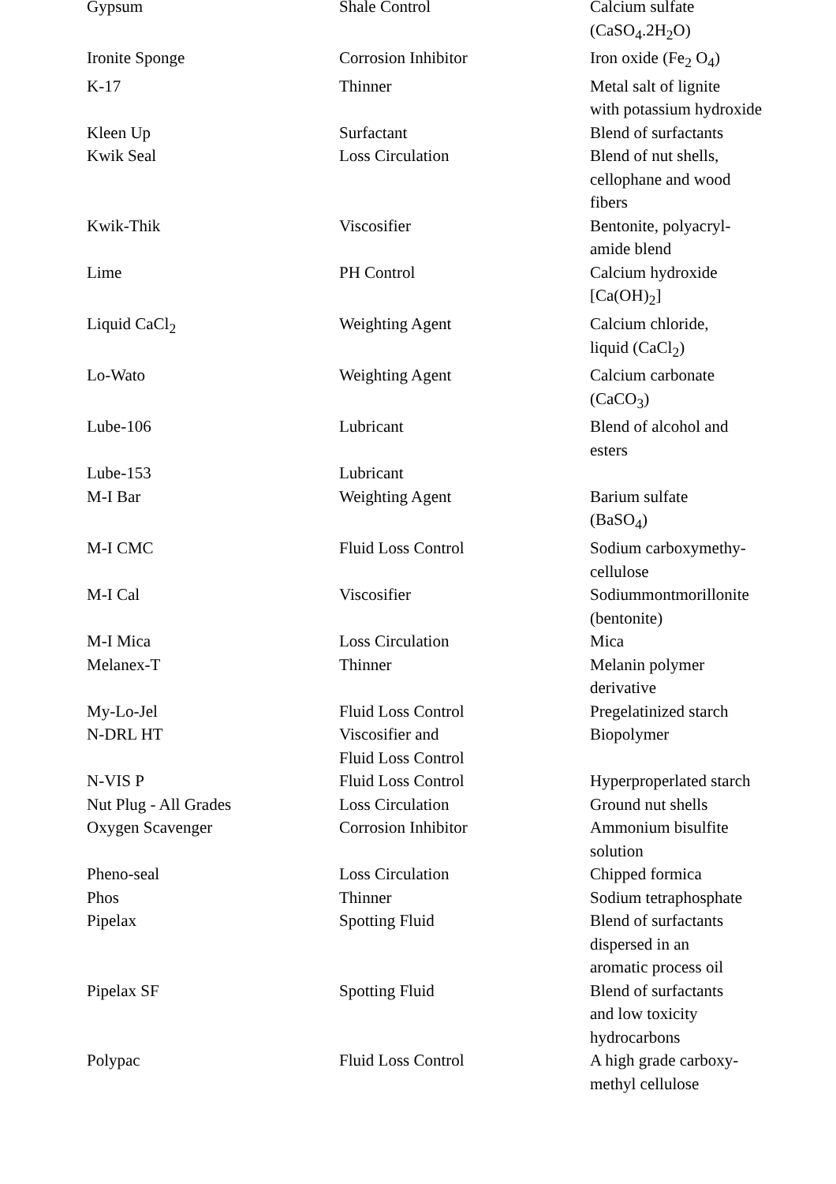| Gypsum | Shale Control | Calcium sulfate (CaSO<sub>4</sub>.2H<sub>2</sub>O) |
| Ironite Sponge | Corrosion Inhibitor | Iron oxide (Fe<sub>2</sub> O<sub>4</sub>) |
| K-17 | Thinner | Metal salt of lignite with potassium hydroxide |
| Kleen Up | Surfactant | Blend of surfactants |
| Kwik Seal | Loss Circulation | Blend of nut shells, cellophane and wood fibers |
| Kwik-Thik | Viscosifier | Bentonite, polyacryl- amide blend |
| Lime | PH Control | Calcium hydroxide [Ca(OH)<sub>2</sub>] |
| Liquid CaCl<sub>2</sub> | Weighting Agent | Calcium chloride, liquid (CaCl<sub>2</sub>) |
| Lo-Wato | Weighting Agent | Calcium carbonate (CaCO<sub>3</sub>) |
| Lube-106 | Lubricant | Blend of alcohol and esters |
| Lube-153 | Lubricant | |
| M-I Bar | Weighting Agent | Barium sulfate (BaSO<sub>4</sub>) |
| M-I CMC | Fluid Loss Control | Sodium carboxymethy- cellulose |
| M-I Cal | Viscosifier | Sodiummontmorillonite (bentonite) |
| M-I Mica | Loss Circulation | Mica |
| Melanex-T | Thinner | Melanin polymer derivative |
| My-Lo-Jel | Fluid Loss Control | Pregelatinized starch |
| N-DRL HT | Viscosifier and Fluid Loss Control | Biopolymer |
| N-VIS P | Fluid Loss Control | Hyperproperlated starch |
| Nut Plug - All Grades | Loss Circulation | Ground nut shells |
| Oxygen Scavenger | Corrosion Inhibitor | Ammonium bisulfite solution |
| Pheno-seal | Loss Circulation | Chipped formica |
| Phos | Thinner | Sodium tetraphosphate |
| Pipelax | Spotting Fluid | Blend of surfactants dispersed in an aromatic process oil |
| Pipelax SF | Spotting Fluid | Blend of surfactants and low toxicity hydrocarbons |
| Polypac | Fluid Loss Control | A high grade carboxy- methyl cellulose |